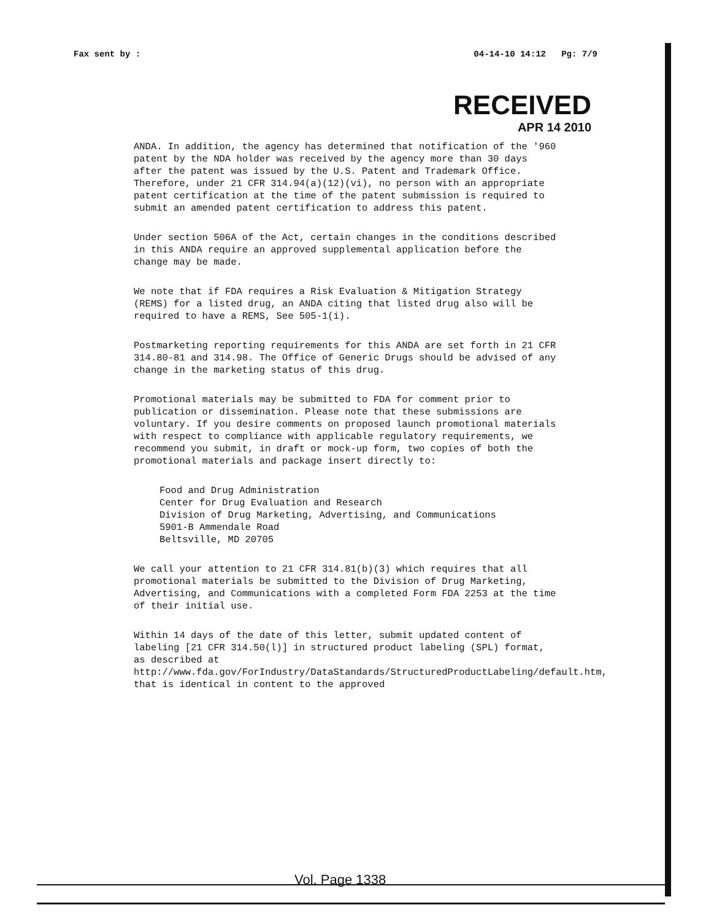Fax sent by : 04-14-10 14:12 Pg: 7/9
RECEIVED
APR 14 2010
ANDA. In addition, the agency has determined that notification of the '960 patent by the NDA holder was received by the agency more than 30 days after the patent was issued by the U.S. Patent and Trademark Office. Therefore, under 21 CFR 314.94(a)(12)(vi), no person with an appropriate patent certification at the time of the patent submission is required to submit an amended patent certification to address this patent.
Under section 506A of the Act, certain changes in the conditions described in this ANDA require an approved supplemental application before the change may be made.
We note that if FDA requires a Risk Evaluation & Mitigation Strategy (REMS) for a listed drug, an ANDA citing that listed drug also will be required to have a REMS, See 505-1(i).
Postmarketing reporting requirements for this ANDA are set forth in 21 CFR 314.80-81 and 314.98. The Office of Generic Drugs should be advised of any change in the marketing status of this drug.
Promotional materials may be submitted to FDA for comment prior to publication or dissemination. Please note that these submissions are voluntary. If you desire comments on proposed launch promotional materials with respect to compliance with applicable regulatory requirements, we recommend you submit, in draft or mock-up form, two copies of both the promotional materials and package insert directly to:
Food and Drug Administration
Center for Drug Evaluation and Research
Division of Drug Marketing, Advertising, and Communications
5901-B Ammendale Road
Beltsville, MD 20705
We call your attention to 21 CFR 314.81(b)(3) which requires that all promotional materials be submitted to the Division of Drug Marketing, Advertising, and Communications with a completed Form FDA 2253 at the time of their initial use.
Within 14 days of the date of this letter, submit updated content of labeling [21 CFR 314.50(l)] in structured product labeling (SPL) format, as described at http://www.fda.gov/ForIndustry/DataStandards/StructuredProductLabeling/default.htm, that is identical in content to the approved
Vol. Page 1338